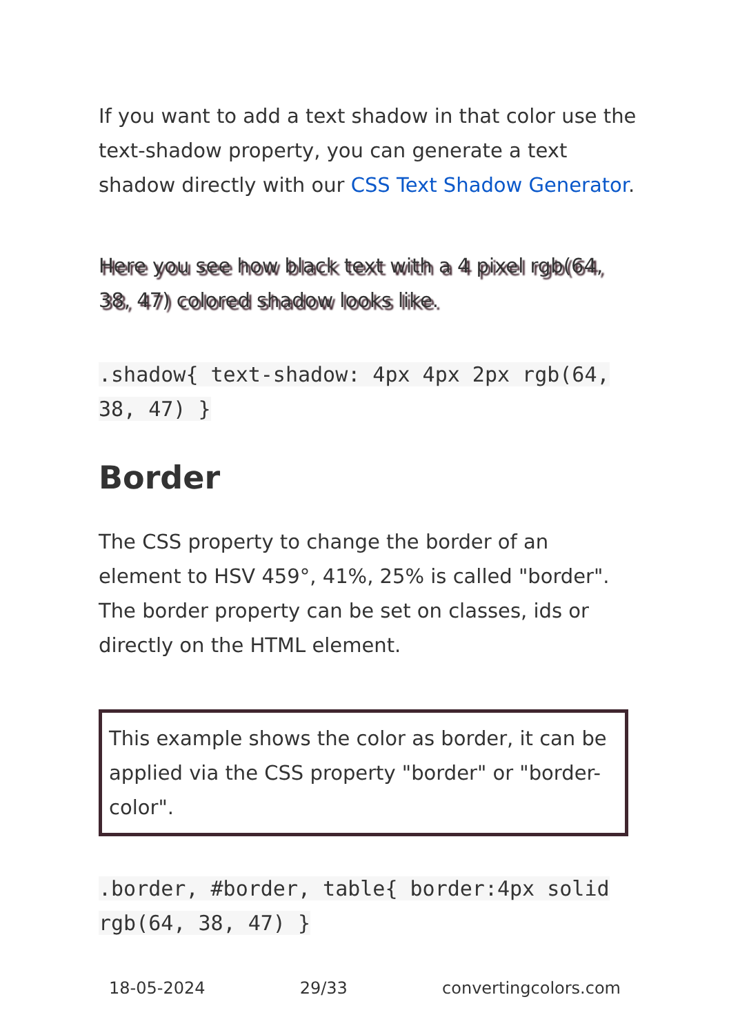If you want to add a text shadow in that color use the text-shadow property, you can generate a text shadow directly with our CSS Text Shadow Generator.
Here you see how black text with a 4 pixel rgb(64, 38, 47) colored shadow looks like.
.shadow{ text-shadow: 4px 4px 2px rgb(64, 38, 47) }
Border
The CSS property to change the border of an element to HSV 459°, 41%, 25% is called "border". The border property can be set on classes, ids or directly on the HTML element.
This example shows the color as border, it can be applied via the CSS property "border" or "border-color".
.border, #border, table{ border:4px solid rgb(64, 38, 47) }
18-05-2024 29/33 convertingcolors.com